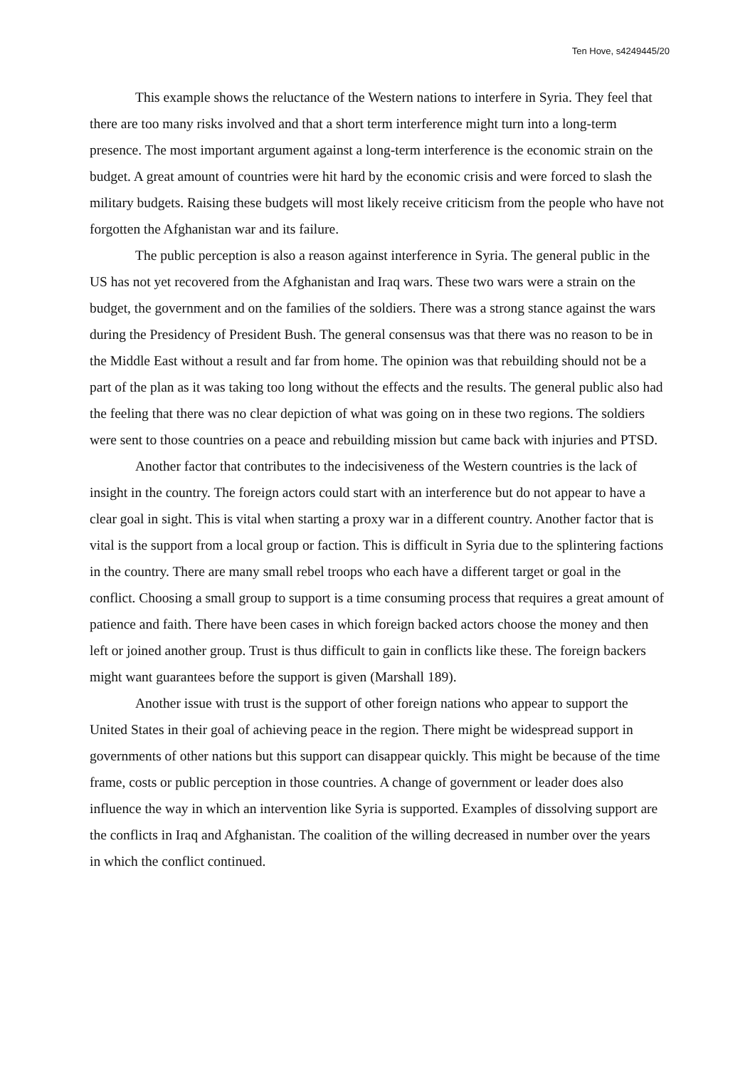Ten Hove, s4249445/20
This example shows the reluctance of the Western nations to interfere in Syria. They feel that there are too many risks involved and that a short term interference might turn into a long-term presence. The most important argument against a long-term interference is the economic strain on the budget. A great amount of countries were hit hard by the economic crisis and were forced to slash the military budgets. Raising these budgets will most likely receive criticism from the people who have not forgotten the Afghanistan war and its failure.
The public perception is also a reason against interference in Syria. The general public in the US has not yet recovered from the Afghanistan and Iraq wars. These two wars were a strain on the budget, the government and on the families of the soldiers. There was a strong stance against the wars during the Presidency of President Bush. The general consensus was that there was no reason to be in the Middle East without a result and far from home. The opinion was that rebuilding should not be a part of the plan as it was taking too long without the effects and the results. The general public also had the feeling that there was no clear depiction of what was going on in these two regions. The soldiers were sent to those countries on a peace and rebuilding mission but came back with injuries and PTSD.
Another factor that contributes to the indecisiveness of the Western countries is the lack of insight in the country. The foreign actors could start with an interference but do not appear to have a clear goal in sight. This is vital when starting a proxy war in a different country. Another factor that is vital is the support from a local group or faction. This is difficult in Syria due to the splintering factions in the country. There are many small rebel troops who each have a different target or goal in the conflict. Choosing a small group to support is a time consuming process that requires a great amount of patience and faith. There have been cases in which foreign backed actors choose the money and then left or joined another group. Trust is thus difficult to gain in conflicts like these. The foreign backers might want guarantees before the support is given (Marshall 189).
Another issue with trust is the support of other foreign nations who appear to support the United States in their goal of achieving peace in the region. There might be widespread support in governments of other nations but this support can disappear quickly. This might be because of the time frame, costs or public perception in those countries. A change of government or leader does also influence the way in which an intervention like Syria is supported. Examples of dissolving support are the conflicts in Iraq and Afghanistan. The coalition of the willing decreased in number over the years in which the conflict continued.